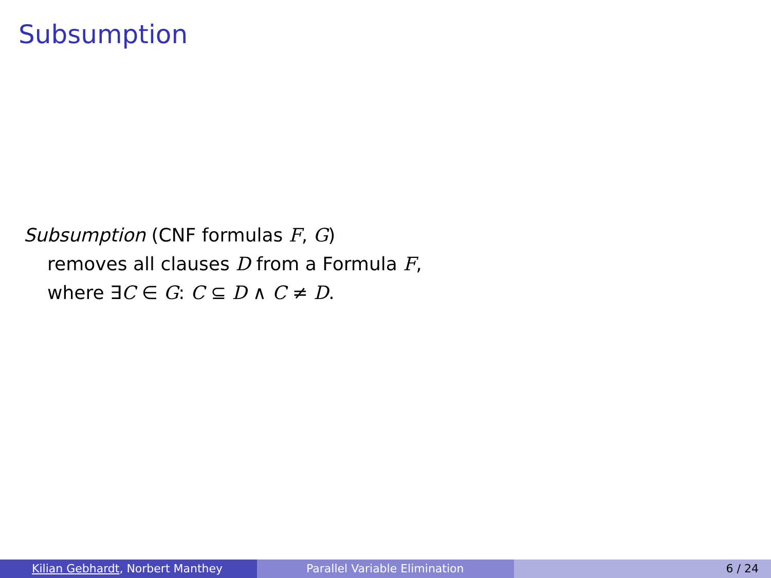Subsumption
Subsumption (CNF formulas F, G)
removes all clauses D from a Formula F,
where ∃C ∈ G: C ⊆ D ∧ C ≠ D.
Kilian Gebhardt, Norbert Manthey Parallel Variable Elimination 6 / 24